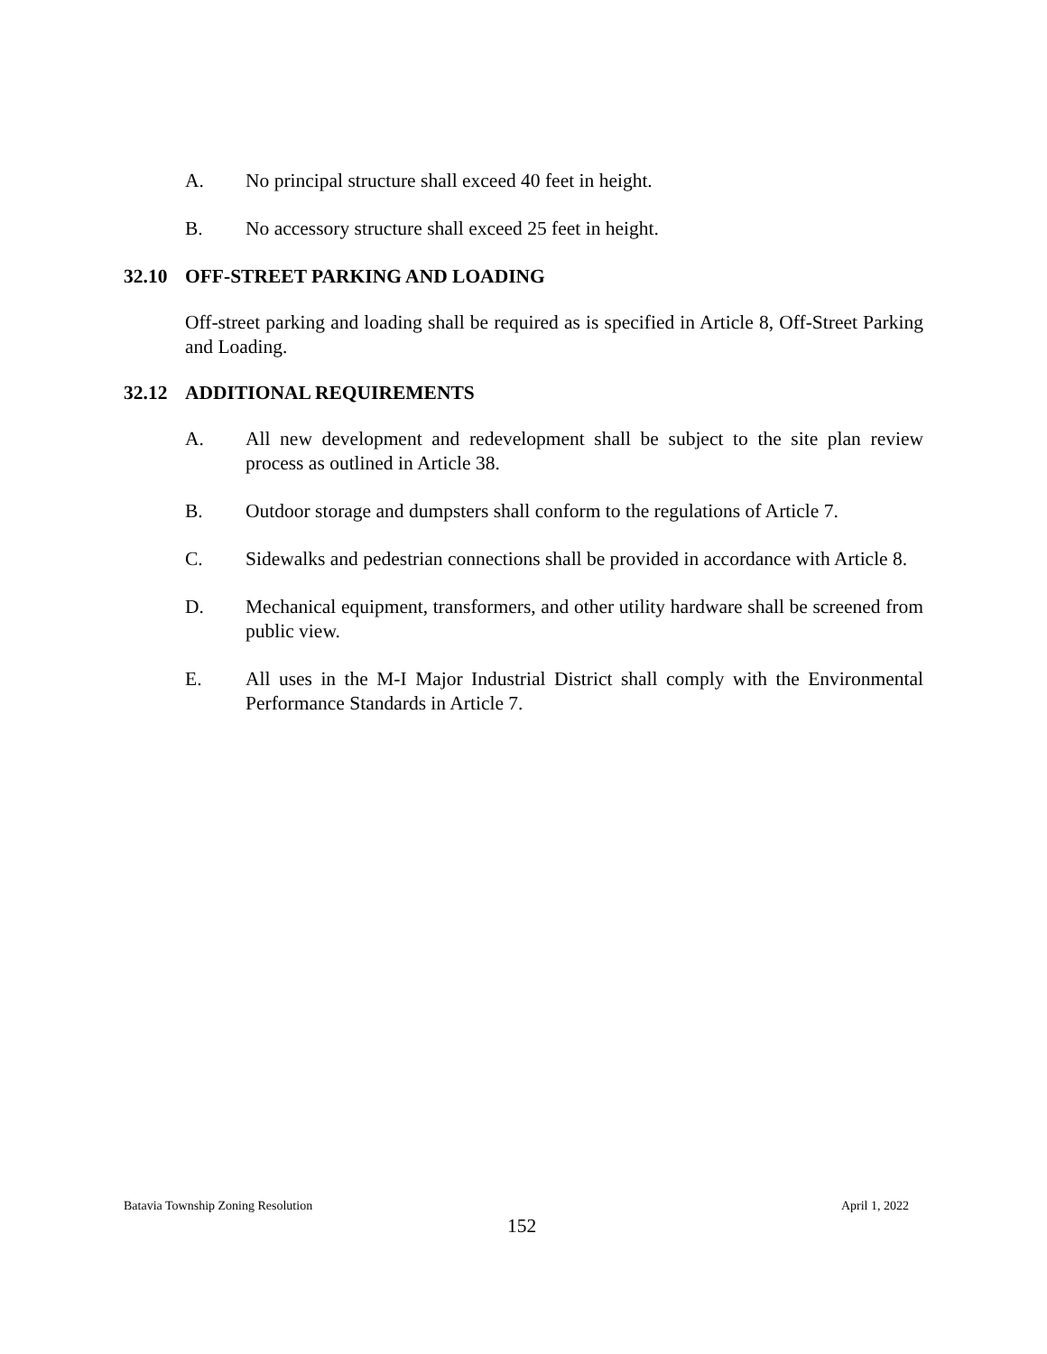A. No principal structure shall exceed 40 feet in height.
B. No accessory structure shall exceed 25 feet in height.
32.10 OFF-STREET PARKING AND LOADING
Off-street parking and loading shall be required as is specified in Article 8, Off-Street Parking and Loading.
32.12 ADDITIONAL REQUIREMENTS
A. All new development and redevelopment shall be subject to the site plan review process as outlined in Article 38.
B. Outdoor storage and dumpsters shall conform to the regulations of Article 7.
C. Sidewalks and pedestrian connections shall be provided in accordance with Article 8.
D. Mechanical equipment, transformers, and other utility hardware shall be screened from public view.
E. All uses in the M-I Major Industrial District shall comply with the Environmental Performance Standards in Article 7.
Batavia Township Zoning Resolution April 1, 2022
152